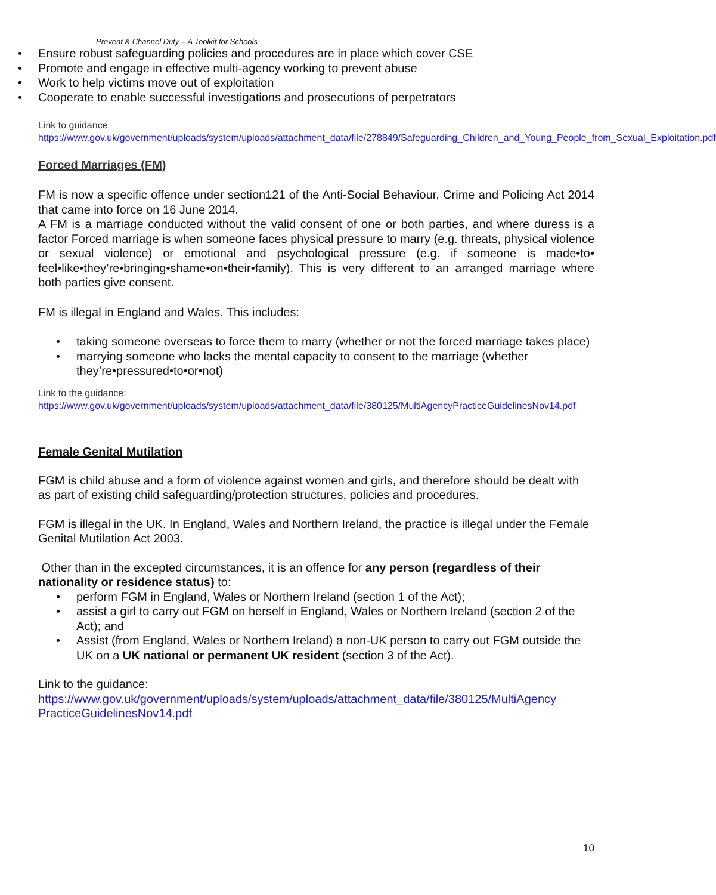Prevent & Channel Duty – A Toolkit for Schools
• Ensure robust safeguarding policies and procedures are in place which cover CSE
• Promote and engage in effective multi-agency working to prevent abuse
• Work to help victims move out of exploitation
• Cooperate to enable successful investigations and prosecutions of perpetrators
Link to guidance
https://www.gov.uk/government/uploads/system/uploads/attachment_data/file/278849/Safeguarding_Children_and_Young_People_from_Sexual_Exploitation.pdf
Forced Marriages (FM)
FM is now a specific offence under section121 of the Anti-Social Behaviour, Crime and Policing Act 2014 that came into force on 16 June 2014.
A FM is a marriage conducted without the valid consent of one or both parties, and where duress is a factor Forced marriage is when someone faces physical pressure to marry (e.g. threats, physical violence or sexual violence) or emotional and psychological pressure (e.g. if someone is made•to• feel•like•they’re•bringing•shame•on•their•family). This is very different to an arranged marriage where both parties give consent.
FM is illegal in England and Wales. This includes:
• taking someone overseas to force them to marry (whether or not the forced marriage takes place)
• marrying someone who lacks the mental capacity to consent to the marriage (whether they’re•pressured•to•or•not)
Link to the guidance:
https://www.gov.uk/government/uploads/system/uploads/attachment_data/file/380125/MultiAgencyPracticeGuidelinesNov14.pdf
Female Genital Mutilation
FGM is child abuse and a form of violence against women and girls, and therefore should be dealt with as part of existing child safeguarding/protection structures, policies and procedures.
FGM is illegal in the UK. In England, Wales and Northern Ireland, the practice is illegal under the Female Genital Mutilation Act 2003.
Other than in the excepted circumstances, it is an offence for any person (regardless of their nationality or residence status) to:
• perform FGM in England, Wales or Northern Ireland (section 1 of the Act);
• assist a girl to carry out FGM on herself in England, Wales or Northern Ireland (section 2 of the Act); and
• Assist (from England, Wales or Northern Ireland) a non-UK person to carry out FGM outside the UK on a UK national or permanent UK resident (section 3 of the Act).
Link to the guidance:
https://www.gov.uk/government/uploads/system/uploads/attachment_data/file/380125/MultiAgency PracticeGuidelinesNov14.pdf
10